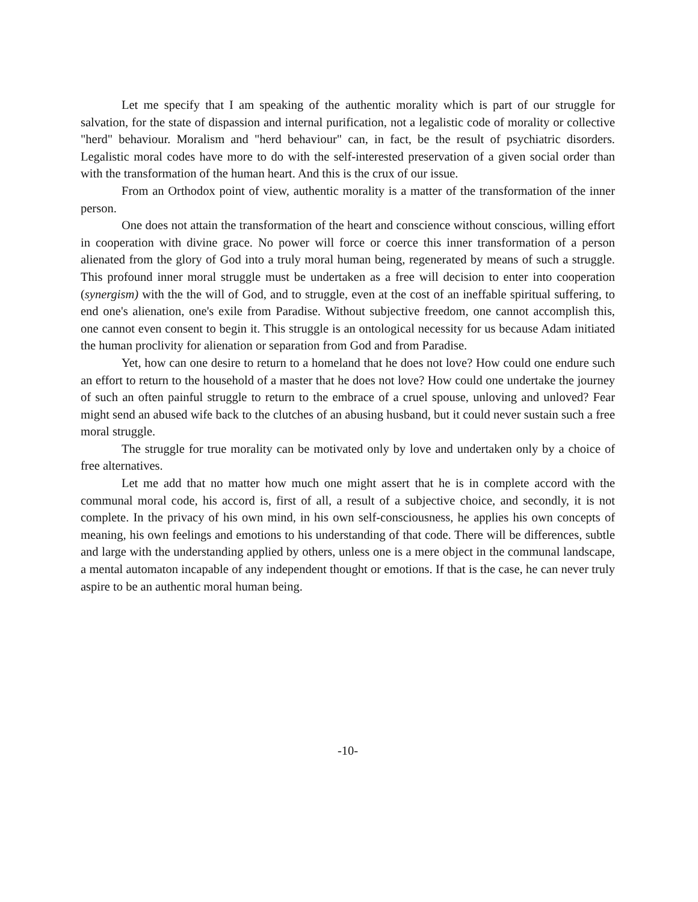Let me specify that I am speaking of the authentic morality which is part of our struggle for salvation, for the state of dispassion and internal purification, not a legalistic code of morality or collective "herd" behaviour. Moralism and "herd behaviour" can, in fact, be the result of psychiatric disorders. Legalistic moral codes have more to do with the self-interested preservation of a given social order than with the transformation of the human heart. And this is the crux of our issue.
From an Orthodox point of view, authentic morality is a matter of the transformation of the inner person.
One does not attain the transformation of the heart and conscience without conscious, willing effort in cooperation with divine grace. No power will force or coerce this inner transformation of a person alienated from the glory of God into a truly moral human being, regenerated by means of such a struggle. This profound inner moral struggle must be undertaken as a free will decision to enter into cooperation (synergism) with the the will of God, and to struggle, even at the cost of an ineffable spiritual suffering, to end one's alienation, one's exile from Paradise. Without subjective freedom, one cannot accomplish this, one cannot even consent to begin it. This struggle is an ontological necessity for us because Adam initiated the human proclivity for alienation or separation from God and from Paradise.
Yet, how can one desire to return to a homeland that he does not love? How could one endure such an effort to return to the household of a master that he does not love? How could one undertake the journey of such an often painful struggle to return to the embrace of a cruel spouse, unloving and unloved? Fear might send an abused wife back to the clutches of an abusing husband, but it could never sustain such a free moral struggle.
The struggle for true morality can be motivated only by love and undertaken only by a choice of free alternatives.
Let me add that no matter how much one might assert that he is in complete accord with the communal moral code, his accord is, first of all, a result of a subjective choice, and secondly, it is not complete. In the privacy of his own mind, in his own self-consciousness, he applies his own concepts of meaning, his own feelings and emotions to his understanding of that code. There will be differences, subtle and large with the understanding applied by others, unless one is a mere object in the communal landscape, a mental automaton incapable of any independent thought or emotions. If that is the case, he can never truly aspire to be an authentic moral human being.
-10-